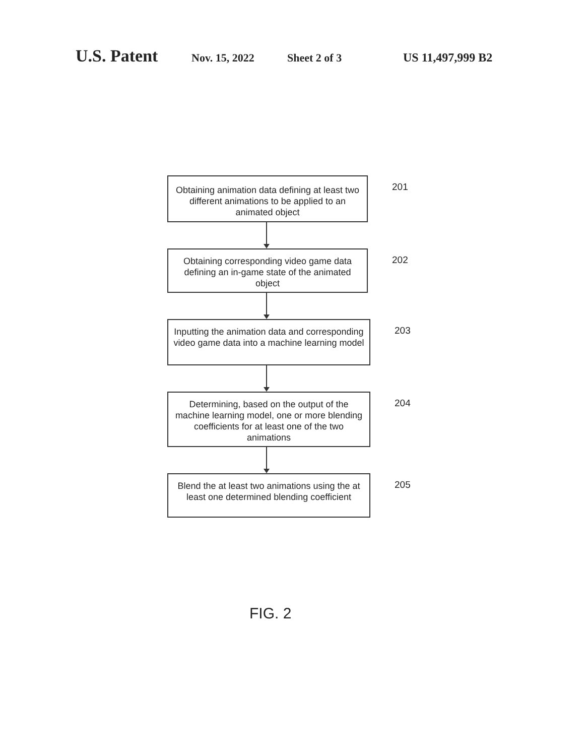U.S. Patent Nov. 15, 2022 Sheet 2 of 3 US 11,497,999 B2
Obtaining animation data defining at least two different animations to be applied to an animated object
201
Obtaining corresponding video game data defining an in-game state of the animated object
202
Inputting the animation data and corresponding video game data into a machine learning model
203
Determining, based on the output of the machine learning model, one or more blending coefficients for at least one of the two animations
204
Blend the at least two animations using the at least one determined blending coefficient
205
FIG. 2